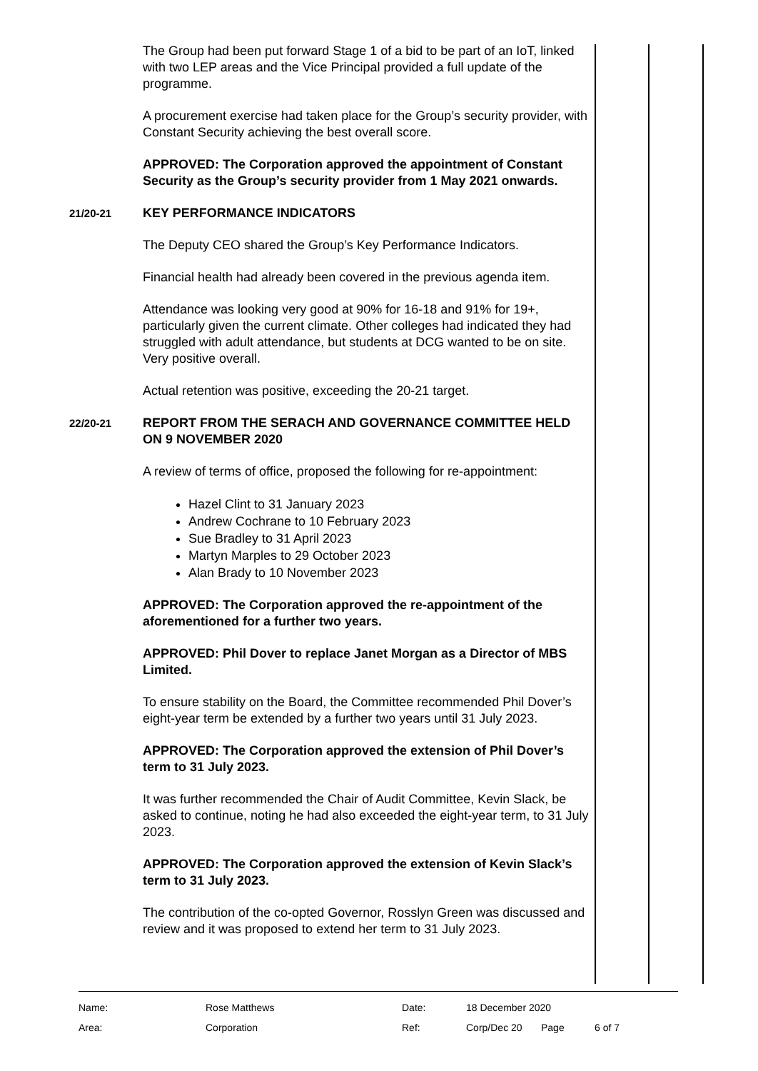The Group had been put forward Stage 1 of a bid to be part of an IoT, linked with two LEP areas and the Vice Principal provided a full update of the programme.
A procurement exercise had taken place for the Group’s security provider, with Constant Security achieving the best overall score.
APPROVED: The Corporation approved the appointment of Constant Security as the Group’s security provider from 1 May 2021 onwards.
21/20-21
KEY PERFORMANCE INDICATORS
The Deputy CEO shared the Group’s Key Performance Indicators.
Financial health had already been covered in the previous agenda item.
Attendance was looking very good at 90% for 16-18 and 91% for 19+, particularly given the current climate. Other colleges had indicated they had struggled with adult attendance, but students at DCG wanted to be on site. Very positive overall.
Actual retention was positive, exceeding the 20-21 target.
22/20-21
REPORT FROM THE SERACH AND GOVERNANCE COMMITTEE HELD ON 9 NOVEMBER 2020
A review of terms of office, proposed the following for re-appointment:
Hazel Clint to 31 January 2023
Andrew Cochrane to 10 February 2023
Sue Bradley to 31 April 2023
Martyn Marples to 29 October 2023
Alan Brady to 10 November 2023
APPROVED: The Corporation approved the re-appointment of the aforementioned for a further two years.
APPROVED: Phil Dover to replace Janet Morgan as a Director of MBS Limited.
To ensure stability on the Board, the Committee recommended Phil Dover’s eight-year term be extended by a further two years until 31 July 2023.
APPROVED: The Corporation approved the extension of Phil Dover’s term to 31 July 2023.
It was further recommended the Chair of Audit Committee, Kevin Slack, be asked to continue, noting he had also exceeded the eight-year term, to 31 July 2023.
APPROVED: The Corporation approved the extension of Kevin Slack’s term to 31 July 2023.
The contribution of the co-opted Governor, Rosslyn Green was discussed and review and it was proposed to extend her term to 31 July 2023.
| Name: | Rose Matthews | Date: | 18 December 2020 | | |
| Area: | Corporation | Ref: | Corp/Dec 20 | Page | 6 of 7 |